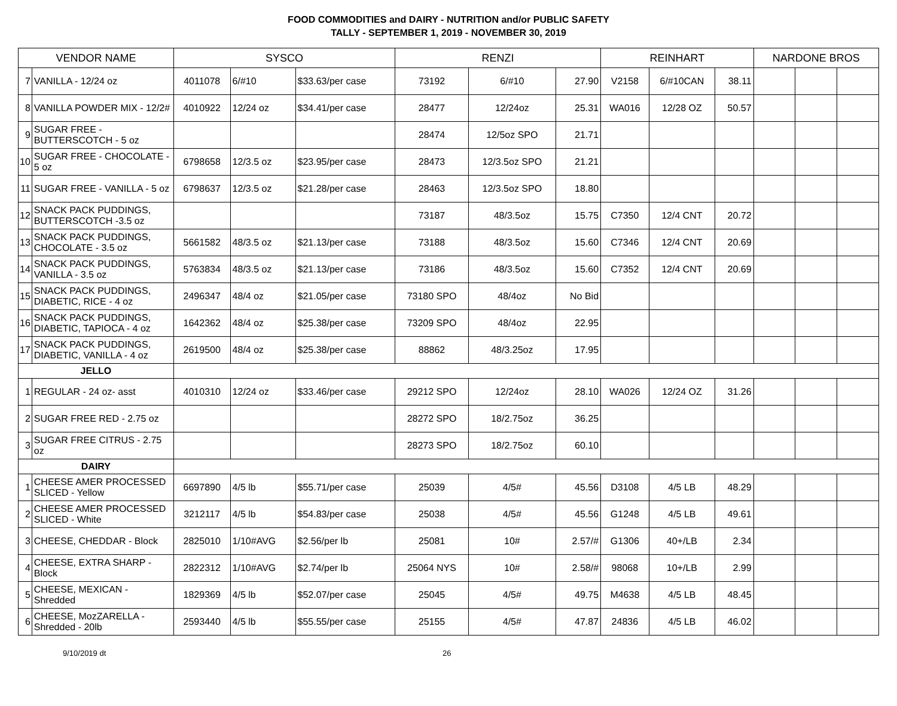FOOD COMMODITIES and DAIRY - NUTRITION and/or PUBLIC SAFETY
TALLY - SEPTEMBER 1, 2019 - NOVEMBER 30, 2019
| VENDOR NAME | | SYSCO | | | RENZI | | | REINHART | | | NARDONE BROS | | |
| --- | --- | --- | --- | --- | --- | --- | --- | --- | --- | --- | --- | --- | --- |
| 7 | VANILLA - 12/24 oz | 4011078 | 6/#10 | $33.63/per case | 73192 | 6/#10 | 27.90 | V2158 | 6/#10CAN | 38.11 | | | |
| 8 | VANILLA POWDER MIX - 12/2# | 4010922 | 12/24 oz | $34.41/per case | 28477 | 12/24oz | 25.31 | WA016 | 12/28 OZ | 50.57 | | | |
| 9 | SUGAR FREE - BUTTERSCOTCH - 5 oz | | | | 28474 | 12/5oz SPO | 21.71 | | | | | | |
| 10 | SUGAR FREE - CHOCOLATE - 5 oz | 6798658 | 12/3.5 oz | $23.95/per case | 28473 | 12/3.5oz SPO | 21.21 | | | | | | |
| 11 | SUGAR FREE - VANILLA - 5 oz | 6798637 | 12/3.5 oz | $21.28/per case | 28463 | 12/3.5oz SPO | 18.80 | | | | | | |
| 12 | SNACK PACK PUDDINGS, BUTTERSCOTCH -3.5 oz | | | | 73187 | 48/3.5oz | 15.75 | C7350 | 12/4 CNT | 20.72 | | | |
| 13 | SNACK PACK PUDDINGS, CHOCOLATE - 3.5 oz | 5661582 | 48/3.5 oz | $21.13/per case | 73188 | 48/3.5oz | 15.60 | C7346 | 12/4 CNT | 20.69 | | | |
| 14 | SNACK PACK PUDDINGS, VANILLA - 3.5 oz | 5763834 | 48/3.5 oz | $21.13/per case | 73186 | 48/3.5oz | 15.60 | C7352 | 12/4 CNT | 20.69 | | | |
| 15 | SNACK PACK PUDDINGS, DIABETIC, RICE - 4 oz | 2496347 | 48/4 oz | $21.05/per case | 73180 SPO | 48/4oz | No Bid | | | | | | |
| 16 | SNACK PACK PUDDINGS, DIABETIC, TAPIOCA - 4 oz | 1642362 | 48/4 oz | $25.38/per case | 73209 SPO | 48/4oz | 22.95 | | | | | | |
| 17 | SNACK PACK PUDDINGS, DIABETIC, VANILLA - 4 oz | 2619500 | 48/4 oz | $25.38/per case | 88862 | 48/3.25oz | 17.95 | | | | | | |
| JELLO | | | | | | | | | | | | | |
| 1 | REGULAR - 24 oz- asst | 4010310 | 12/24 oz | $33.46/per case | 29212 SPO | 12/24oz | 28.10 | WA026 | 12/24 OZ | 31.26 | | | |
| 2 | SUGAR FREE RED - 2.75 oz | | | | 28272 SPO | 18/2.75oz | 36.25 | | | | | | |
| 3 | SUGAR FREE CITRUS - 2.75 oz | | | | 28273 SPO | 18/2.75oz | 60.10 | | | | | | |
| DAIRY | | | | | | | | | | | | | |
| 1 | CHEESE AMER PROCESSED SLICED - Yellow | 6697890 | 4/5 lb | $55.71/per case | 25039 | 4/5# | 45.56 | D3108 | 4/5 LB | 48.29 | | | |
| 2 | CHEESE AMER PROCESSED SLICED - White | 3212117 | 4/5 lb | $54.83/per case | 25038 | 4/5# | 45.56 | G1248 | 4/5 LB | 49.61 | | | |
| 3 | CHEESE, CHEDDAR - Block | 2825010 | 1/10#AVG | $2.56/per lb | 25081 | 10# | 2.57/# | G1306 | 40+/LB | 2.34 | | | |
| 4 | CHEESE, EXTRA SHARP - Block | 2822312 | 1/10#AVG | $2.74/per lb | 25064 NYS | 10# | 2.58/# | 98068 | 10+/LB | 2.99 | | | |
| 5 | CHEESE, MEXICAN - Shredded | 1829369 | 4/5 lb | $52.07/per case | 25045 | 4/5# | 49.75 | M4638 | 4/5 LB | 48.45 | | | |
| 6 | CHEESE, MozZARELLA - Shredded - 20lb | 2593440 | 4/5 lb | $55.55/per case | 25155 | 4/5# | 47.87 | 24836 | 4/5 LB | 46.02 | | | |
9/10/2019 dt 26